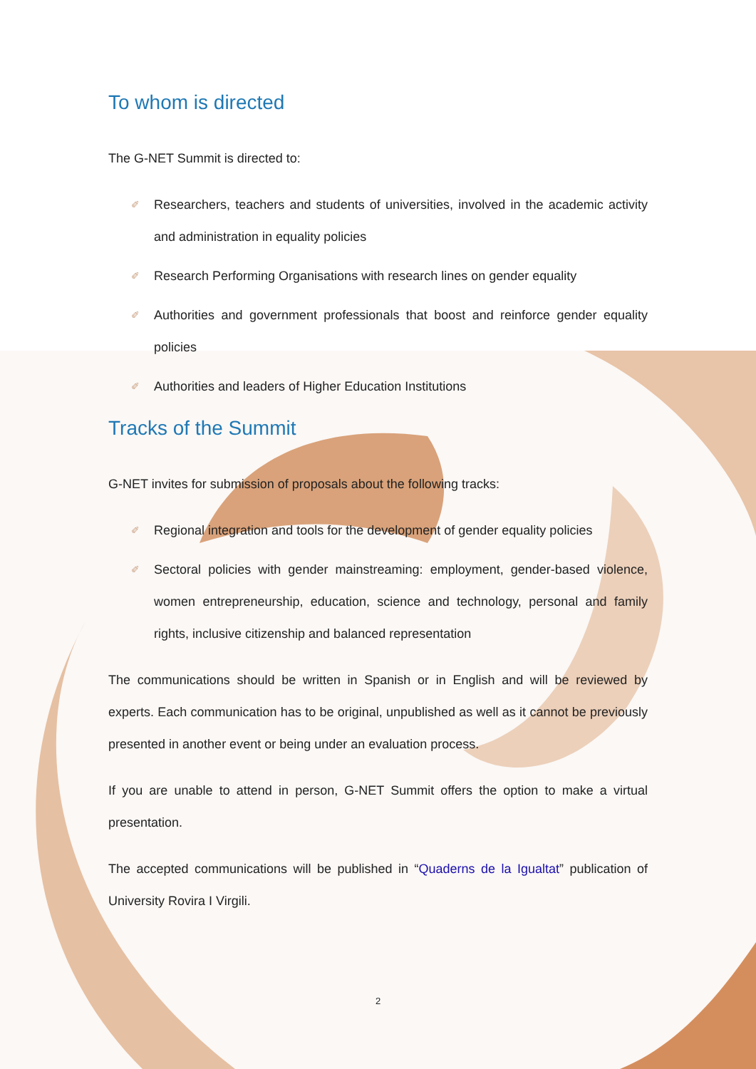To whom is directed
The G-NET Summit is directed to:
✐ Researchers, teachers and students of universities, involved in the academic activity and administration in equality policies
✐ Research Performing Organisations with research lines on gender equality
✐ Authorities and government professionals that boost and reinforce gender equality policies
✐ Authorities and leaders of Higher Education Institutions
Tracks of the Summit
G-NET invites for submission of proposals about the following tracks:
✐ Regional integration and tools for the development of gender equality policies
✐ Sectoral policies with gender mainstreaming: employment, gender-based violence, women entrepreneurship, education, science and technology, personal and family rights, inclusive citizenship and balanced representation
The communications should be written in Spanish or in English and will be reviewed by experts. Each communication has to be original, unpublished as well as it cannot be previously presented in another event or being under an evaluation process.
If you are unable to attend in person, G-NET Summit offers the option to make a virtual presentation.
The accepted communications will be published in “Quaderns de la Igualtat” publication of University Rovira I Virgili.
2